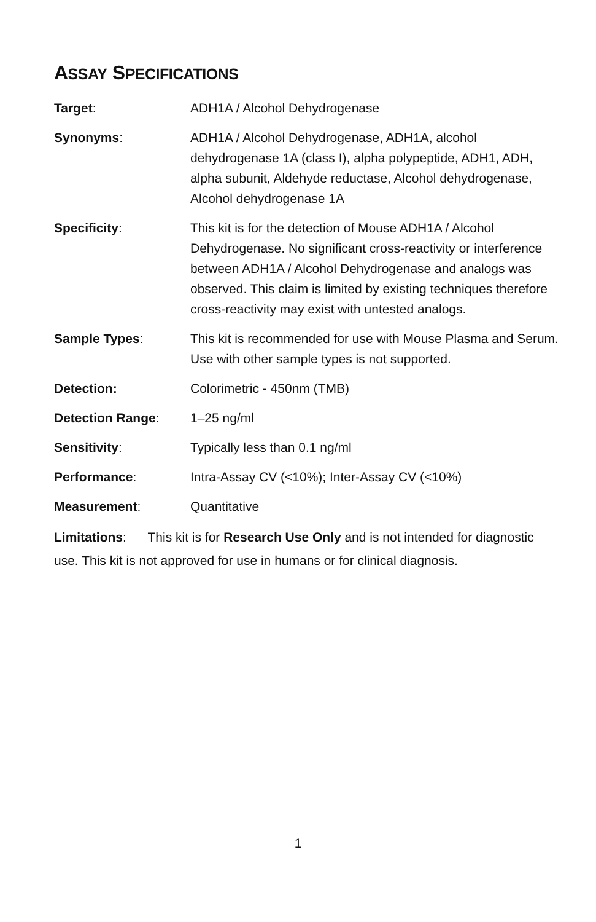ASSAY SPECIFICATIONS
Target: ADH1A / Alcohol Dehydrogenase
Synonyms: ADH1A / Alcohol Dehydrogenase, ADH1A, alcohol dehydrogenase 1A (class I), alpha polypeptide, ADH1, ADH, alpha subunit, Aldehyde reductase, Alcohol dehydrogenase, Alcohol dehydrogenase 1A
Specificity: This kit is for the detection of Mouse ADH1A / Alcohol Dehydrogenase. No significant cross-reactivity or interference between ADH1A / Alcohol Dehydrogenase and analogs was observed. This claim is limited by existing techniques therefore cross-reactivity may exist with untested analogs.
Sample Types: This kit is recommended for use with Mouse Plasma and Serum. Use with other sample types is not supported.
Detection: Colorimetric - 450nm (TMB)
Detection Range: 1–25 ng/ml
Sensitivity: Typically less than 0.1 ng/ml
Performance: Intra-Assay CV (<10%); Inter-Assay CV (<10%)
Measurement: Quantitative
Limitations: This kit is for Research Use Only and is not intended for diagnostic use. This kit is not approved for use in humans or for clinical diagnosis.
1